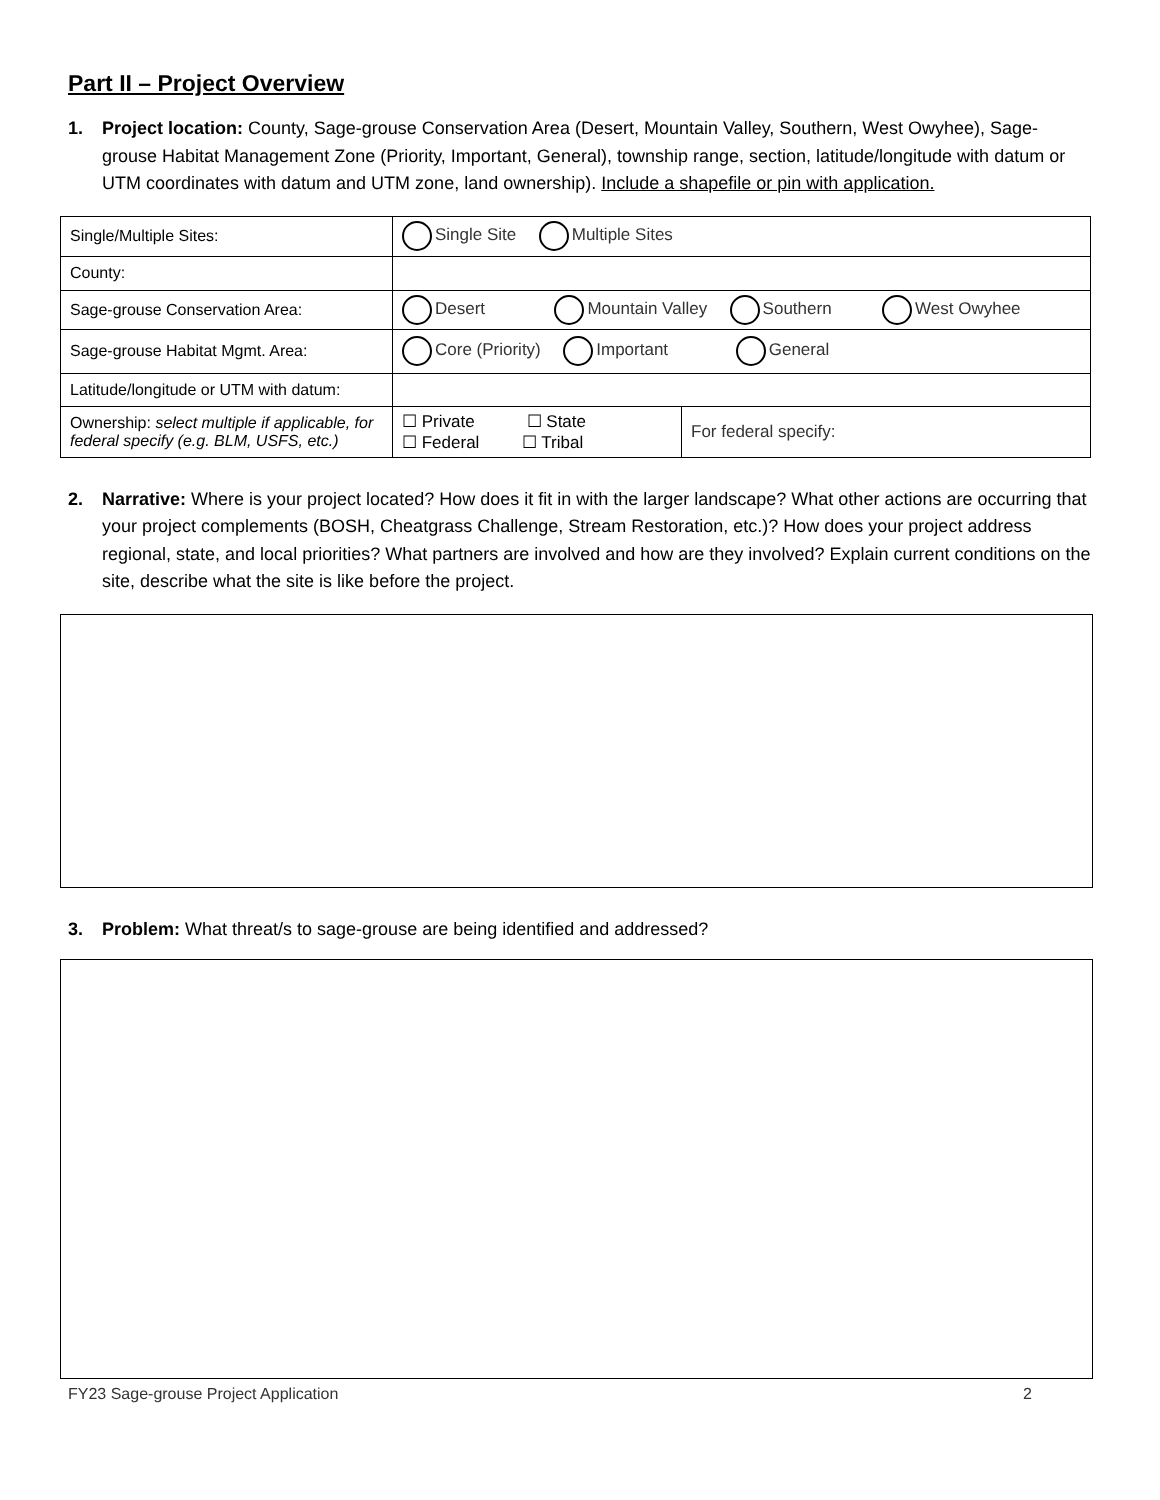Part II – Project Overview
1. Project location: County, Sage-grouse Conservation Area (Desert, Mountain Valley, Southern, West Owyhee), Sage-grouse Habitat Management Zone (Priority, Important, General), township range, section, latitude/longitude with datum or UTM coordinates with datum and UTM zone, land ownership). Include a shapefile or pin with application.
| Single/Multiple Sites: | Single Site Multiple Sites | |
| County: | | |
| Sage-grouse Conservation Area: | Desert Mountain Valley Southern West Owyhee | |
| Sage-grouse Habitat Mgmt. Area: | Core (Priority) Important General | |
| Latitude/longitude or UTM with datum: | | |
| Ownership: select multiple if applicable, for federal specify (e.g. BLM, USFS, etc.) | ☐ Private ☐ State ☐ Federal ☐ Tribal | For federal specify: |
2. Narrative: Where is your project located? How does it fit in with the larger landscape? What other actions are occurring that your project complements (BOSH, Cheatgrass Challenge, Stream Restoration, etc.)? How does your project address regional, state, and local priorities? What partners are involved and how are they involved? Explain current conditions on the site, describe what the site is like before the project.
3. Problem: What threat/s to sage-grouse are being identified and addressed?
FY23 Sage-grouse Project Application 2